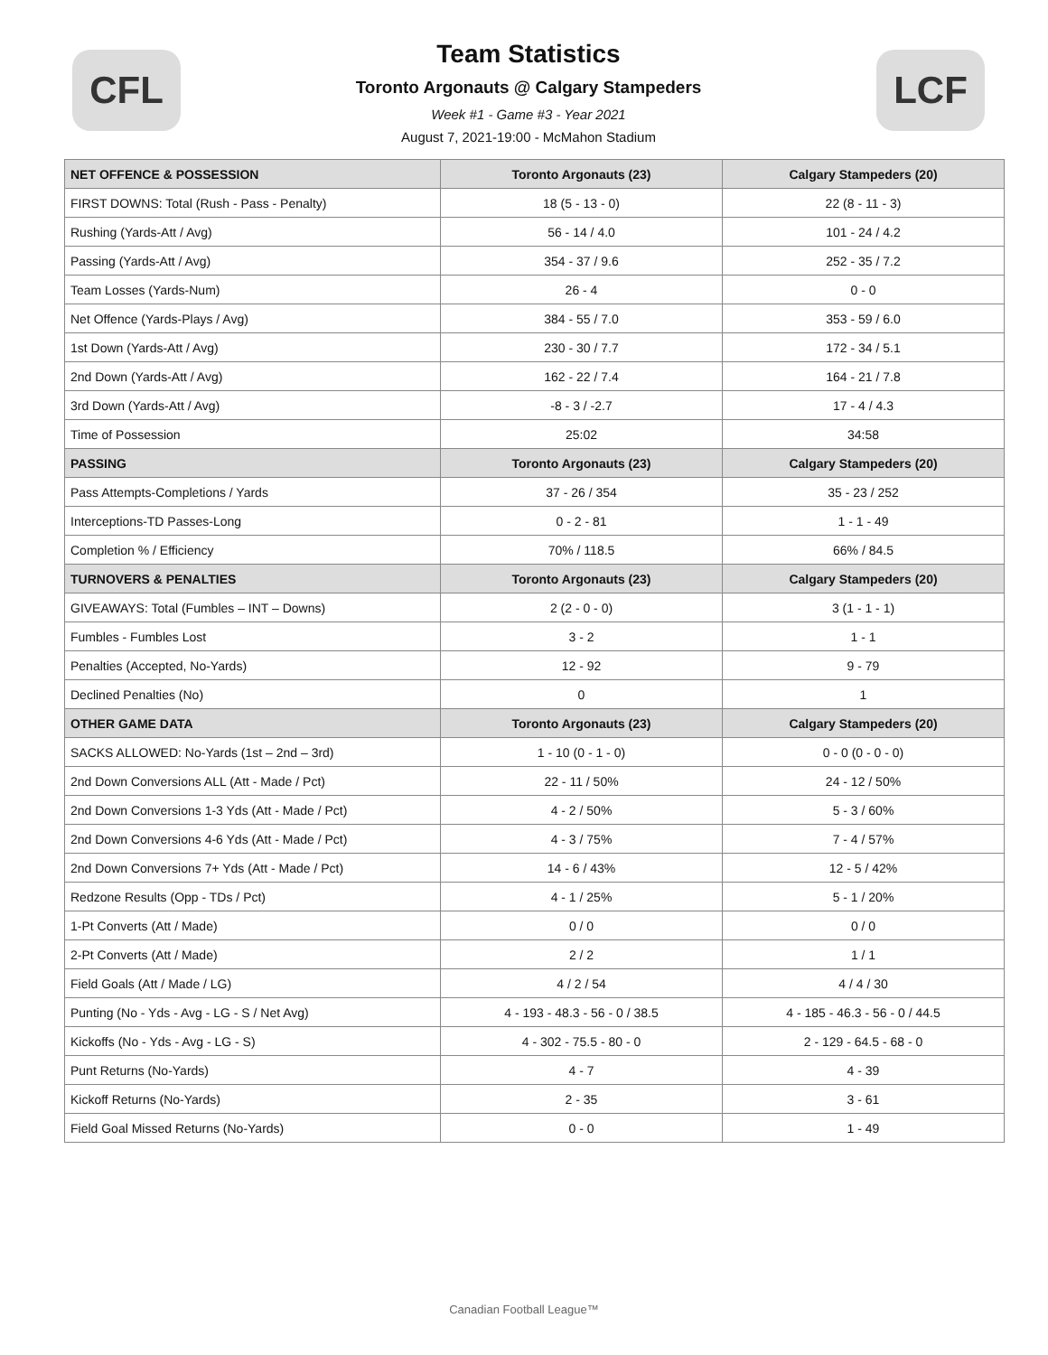CFL
Team Statistics
Toronto Argonauts @ Calgary Stampeders
Week #1 - Game #3 - Year 2021
August 7, 2021-19:00 - McMahon Stadium
LCF
| NET OFFENCE & POSSESSION | Toronto Argonauts (23) | Calgary Stampeders (20) |
| --- | --- | --- |
| FIRST DOWNS: Total (Rush - Pass - Penalty) | 18 (5 - 13 - 0) | 22 (8 - 11 - 3) |
| Rushing (Yards-Att / Avg) | 56 - 14 / 4.0 | 101 - 24 / 4.2 |
| Passing (Yards-Att / Avg) | 354 - 37 / 9.6 | 252 - 35 / 7.2 |
| Team Losses (Yards-Num) | 26 - 4 | 0 - 0 |
| Net Offence (Yards-Plays / Avg) | 384 - 55 / 7.0 | 353 - 59 / 6.0 |
| 1st Down (Yards-Att / Avg) | 230 - 30 / 7.7 | 172 - 34 / 5.1 |
| 2nd Down (Yards-Att / Avg) | 162 - 22 / 7.4 | 164 - 21 / 7.8 |
| 3rd Down (Yards-Att / Avg) | -8 - 3 / -2.7 | 17 - 4 / 4.3 |
| Time of Possession | 25:02 | 34:58 |
| PASSING | Toronto Argonauts (23) | Calgary Stampeders (20) |
| Pass Attempts-Completions / Yards | 37 - 26 / 354 | 35 - 23 / 252 |
| Interceptions-TD Passes-Long | 0 - 2 - 81 | 1 - 1 - 49 |
| Completion % / Efficiency | 70% / 118.5 | 66% / 84.5 |
| TURNOVERS & PENALTIES | Toronto Argonauts (23) | Calgary Stampeders (20) |
| GIVEAWAYS: Total (Fumbles – INT – Downs) | 2 (2 - 0 - 0) | 3 (1 - 1 - 1) |
| Fumbles - Fumbles Lost | 3 - 2 | 1 - 1 |
| Penalties (Accepted, No-Yards) | 12 - 92 | 9 - 79 |
| Declined Penalties (No) | 0 | 1 |
| OTHER GAME DATA | Toronto Argonauts (23) | Calgary Stampeders (20) |
| SACKS ALLOWED: No-Yards (1st – 2nd – 3rd) | 1 - 10 (0 - 1 - 0) | 0 - 0 (0 - 0 - 0) |
| 2nd Down Conversions ALL (Att - Made / Pct) | 22 - 11 / 50% | 24 - 12 / 50% |
| 2nd Down Conversions 1-3 Yds (Att - Made / Pct) | 4 - 2 / 50% | 5 - 3 / 60% |
| 2nd Down Conversions 4-6 Yds (Att - Made / Pct) | 4 - 3 / 75% | 7 - 4 / 57% |
| 2nd Down Conversions 7+ Yds (Att - Made / Pct) | 14 - 6 / 43% | 12 - 5 / 42% |
| Redzone Results (Opp - TDs / Pct) | 4 - 1 / 25% | 5 - 1 / 20% |
| 1-Pt Converts (Att / Made) | 0 / 0 | 0 / 0 |
| 2-Pt Converts (Att / Made) | 2 / 2 | 1 / 1 |
| Field Goals (Att / Made / LG) | 4 / 2 / 54 | 4 / 4 / 30 |
| Punting (No - Yds - Avg - LG - S / Net Avg) | 4 - 193 - 48.3 - 56 - 0 / 38.5 | 4 - 185 - 46.3 - 56 - 0 / 44.5 |
| Kickoffs (No - Yds - Avg - LG - S) | 4 - 302 - 75.5 - 80 - 0 | 2 - 129 - 64.5 - 68 - 0 |
| Punt Returns (No-Yards) | 4 - 7 | 4 - 39 |
| Kickoff Returns (No-Yards) | 2 - 35 | 3 - 61 |
| Field Goal Missed Returns (No-Yards) | 0 - 0 | 1 - 49 |
Canadian Football League™